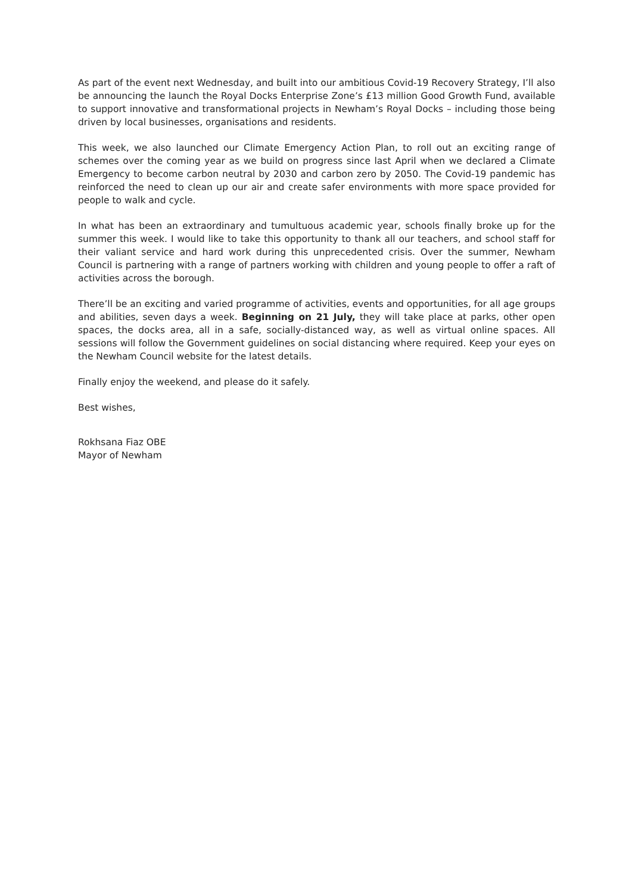As part of the event next Wednesday, and built into our ambitious Covid-19 Recovery Strategy, I’ll also be announcing the launch the Royal Docks Enterprise Zone’s £13 million Good Growth Fund, available to support innovative and transformational projects in Newham’s Royal Docks – including those being driven by local businesses, organisations and residents.
This week, we also launched our Climate Emergency Action Plan, to roll out an exciting range of schemes over the coming year as we build on progress since last April when we declared a Climate Emergency to become carbon neutral by 2030 and carbon zero by 2050. The Covid-19 pandemic has reinforced the need to clean up our air and create safer environments with more space provided for people to walk and cycle.
In what has been an extraordinary and tumultuous academic year, schools finally broke up for the summer this week. I would like to take this opportunity to thank all our teachers, and school staff for their valiant service and hard work during this unprecedented crisis. Over the summer, Newham Council is partnering with a range of partners working with children and young people to offer a raft of activities across the borough.
There’ll be an exciting and varied programme of activities, events and opportunities, for all age groups and abilities, seven days a week. Beginning on 21 July, they will take place at parks, other open spaces, the docks area, all in a safe, socially-distanced way, as well as virtual online spaces. All sessions will follow the Government guidelines on social distancing where required. Keep your eyes on the Newham Council website for the latest details.
Finally enjoy the weekend, and please do it safely.
Best wishes,
Rokhsana Fiaz OBE
Mayor of Newham